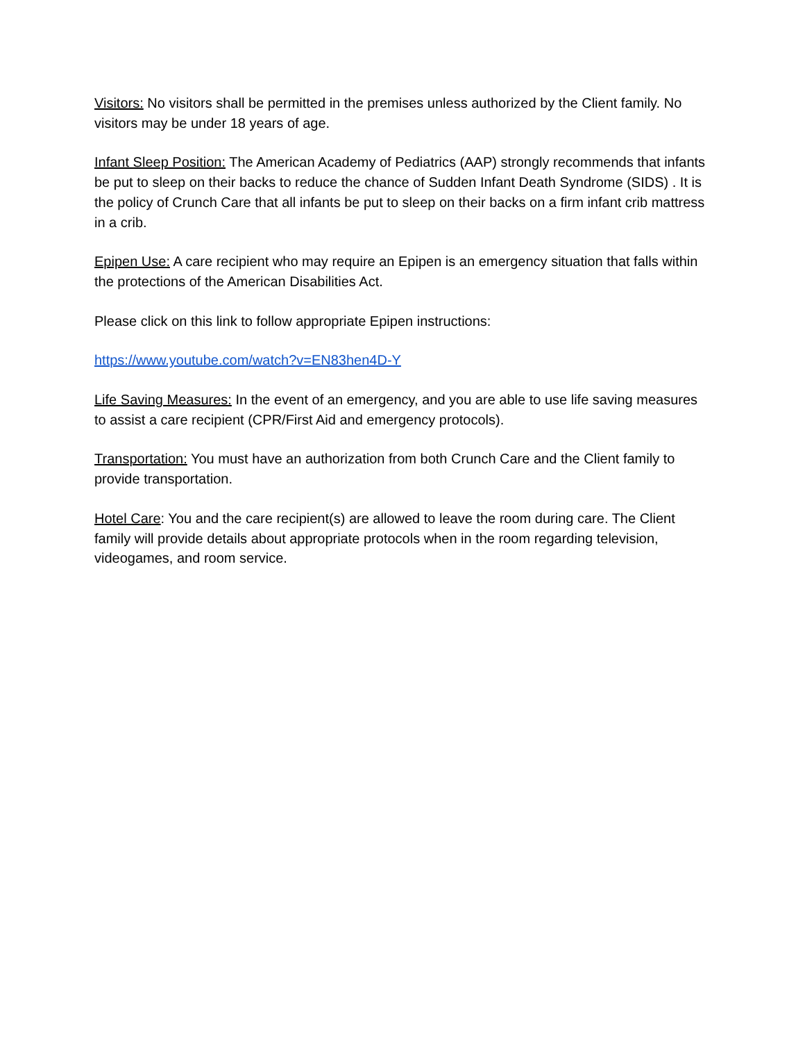Visitors: No visitors shall be permitted in the premises unless authorized by the Client family. No visitors may be under 18 years of age.
Infant Sleep Position: The American Academy of Pediatrics (AAP) strongly recommends that infants be put to sleep on their backs to reduce the chance of Sudden Infant Death Syndrome (SIDS) . It is the policy of Crunch Care that all infants be put to sleep on their backs on a firm infant crib mattress in a crib.
Epipen Use: A care recipient who may require an Epipen is an emergency situation that falls within the protections of the American Disabilities Act.
Please click on this link to follow appropriate Epipen instructions:
https://www.youtube.com/watch?v=EN83hen4D-Y
Life Saving Measures: In the event of an emergency, and you are able to use life saving measures to assist a care recipient (CPR/First Aid and emergency protocols).
Transportation: You must have an authorization from both Crunch Care and the Client family to provide transportation.
Hotel Care: You and the care recipient(s) are allowed to leave the room during care. The Client family will provide details about appropriate protocols when in the room regarding television, videogames, and room service.